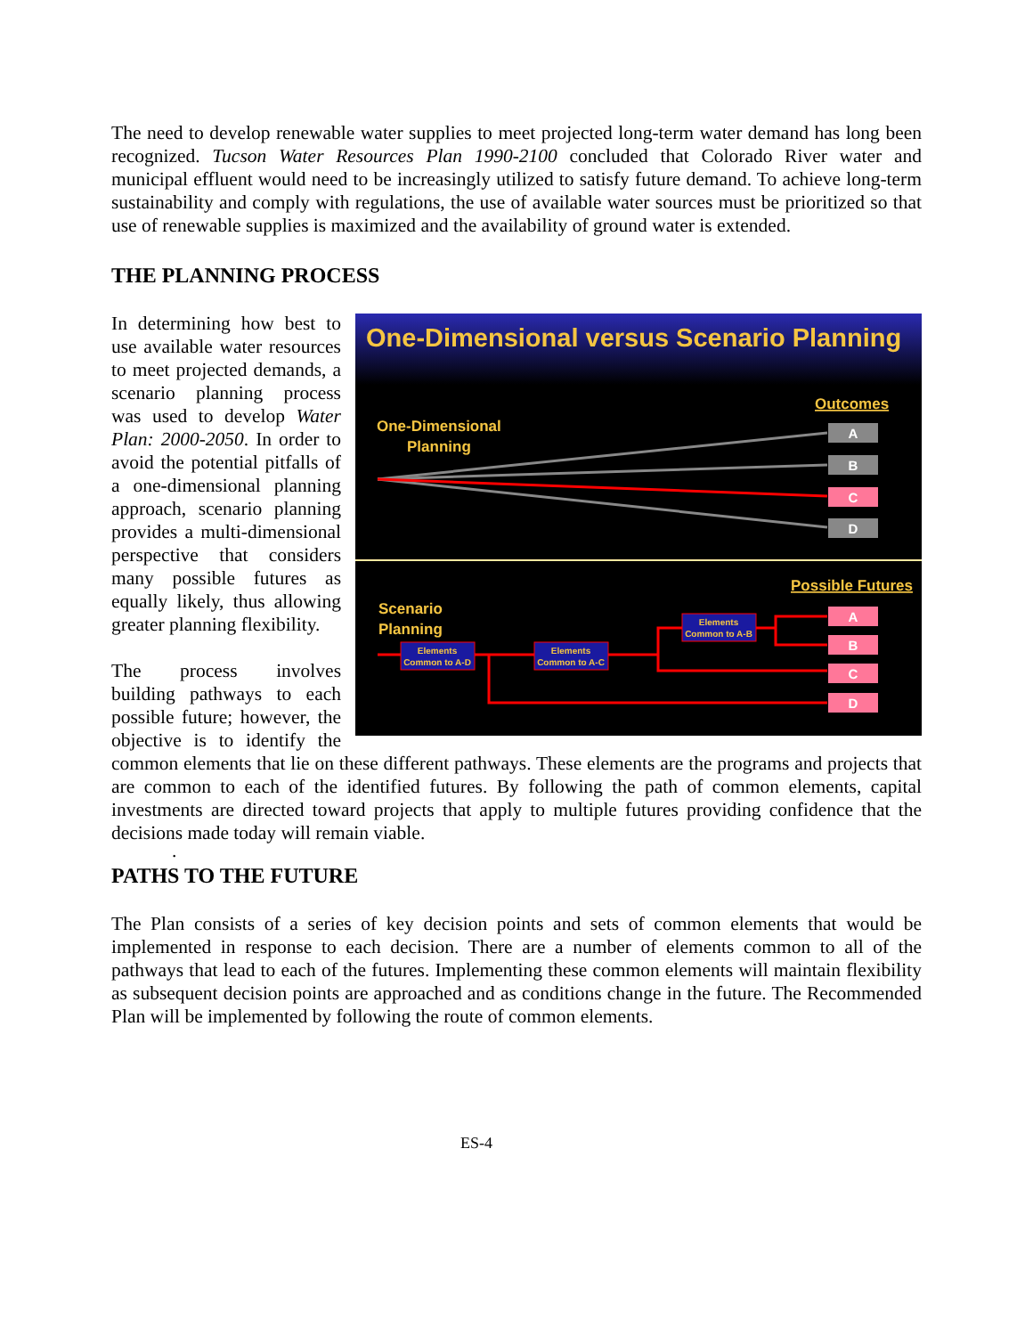The need to develop renewable water supplies to meet projected long-term water demand has long been recognized. Tucson Water Resources Plan 1990-2100 concluded that Colorado River water and municipal effluent would need to be increasingly utilized to satisfy future demand. To achieve long-term sustainability and comply with regulations, the use of available water sources must be prioritized so that use of renewable supplies is maximized and the availability of ground water is extended.
THE PLANNING PROCESS
One-Dimensional versus Scenario Planning
Outcomes
One-Dimensional
Planning
A
B
C
D
Possible Futures
Scenario
Planning
Elements
Common to A-D
Elements
Common to A-C
Elements
Common to A-B
A
B
C
D
In determining how best to use available water resources to meet projected demands, a scenario planning process was used to develop Water Plan: 2000-2050. In order to avoid the potential pitfalls of a one-dimensional planning approach, scenario planning provides a multi-dimensional perspective that considers many possible futures as equally likely, thus allowing greater planning flexibility.
The process involves building pathways to each possible future; however, the objective is to identify the common elements that lie on these different pathways. These elements are the programs and projects that are common to each of the identified futures. By following the path of common elements, capital investments are directed toward projects that apply to multiple futures providing confidence that the decisions made today will remain viable.
.
PATHS TO THE FUTURE
The Plan consists of a series of key decision points and sets of common elements that would be implemented in response to each decision. There are a number of elements common to all of the pathways that lead to each of the futures. Implementing these common elements will maintain flexibility as subsequent decision points are approached and as conditions change in the future. The Recommended Plan will be implemented by following the route of common elements.
ES-4